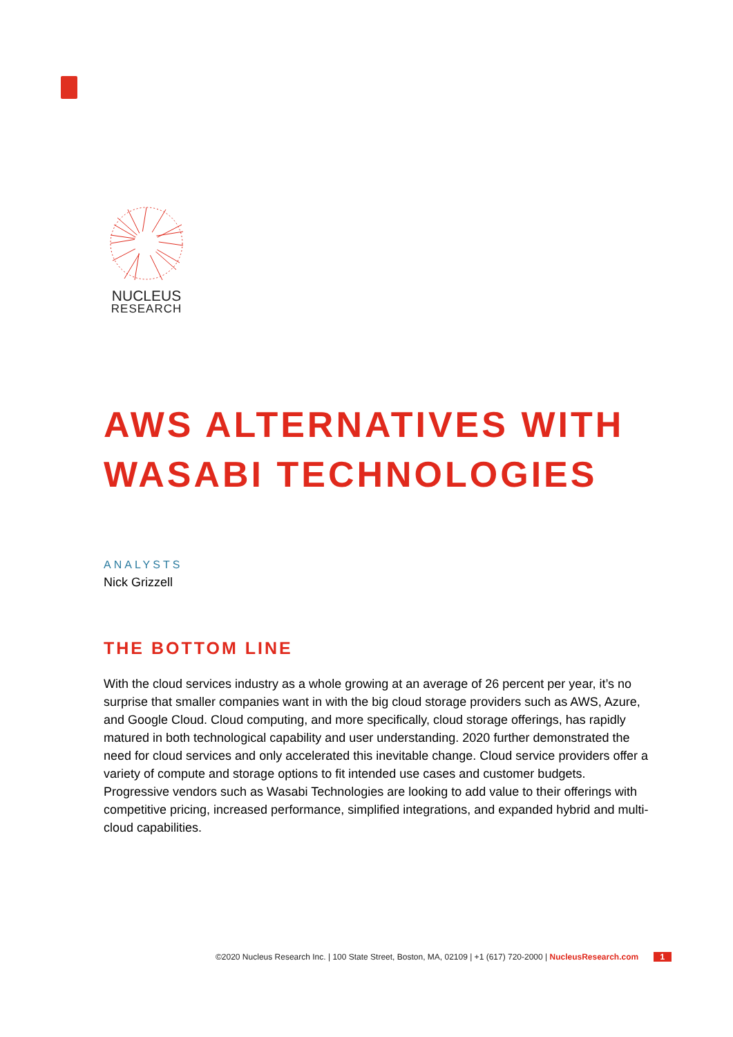NUCLEUS
RESEARCH
AWS ALTERNATIVES WITH WASABI TECHNOLOGIES
ANALYSTS
Nick Grizzell
THE BOTTOM LINE
With the cloud services industry as a whole growing at an average of 26 percent per year, it’s no surprise that smaller companies want in with the big cloud storage providers such as AWS, Azure, and Google Cloud. Cloud computing, and more specifically, cloud storage offerings, has rapidly matured in both technological capability and user understanding. 2020 further demonstrated the need for cloud services and only accelerated this inevitable change. Cloud service providers offer a variety of compute and storage options to fit intended use cases and customer budgets. Progressive vendors such as Wasabi Technologies are looking to add value to their offerings with competitive pricing, increased performance, simplified integrations, and expanded hybrid and multi-cloud capabilities.
©2020 Nucleus Research Inc. | 100 State Street, Boston, MA, 02109 | +1 (617) 720-2000 | NucleusResearch.com 1